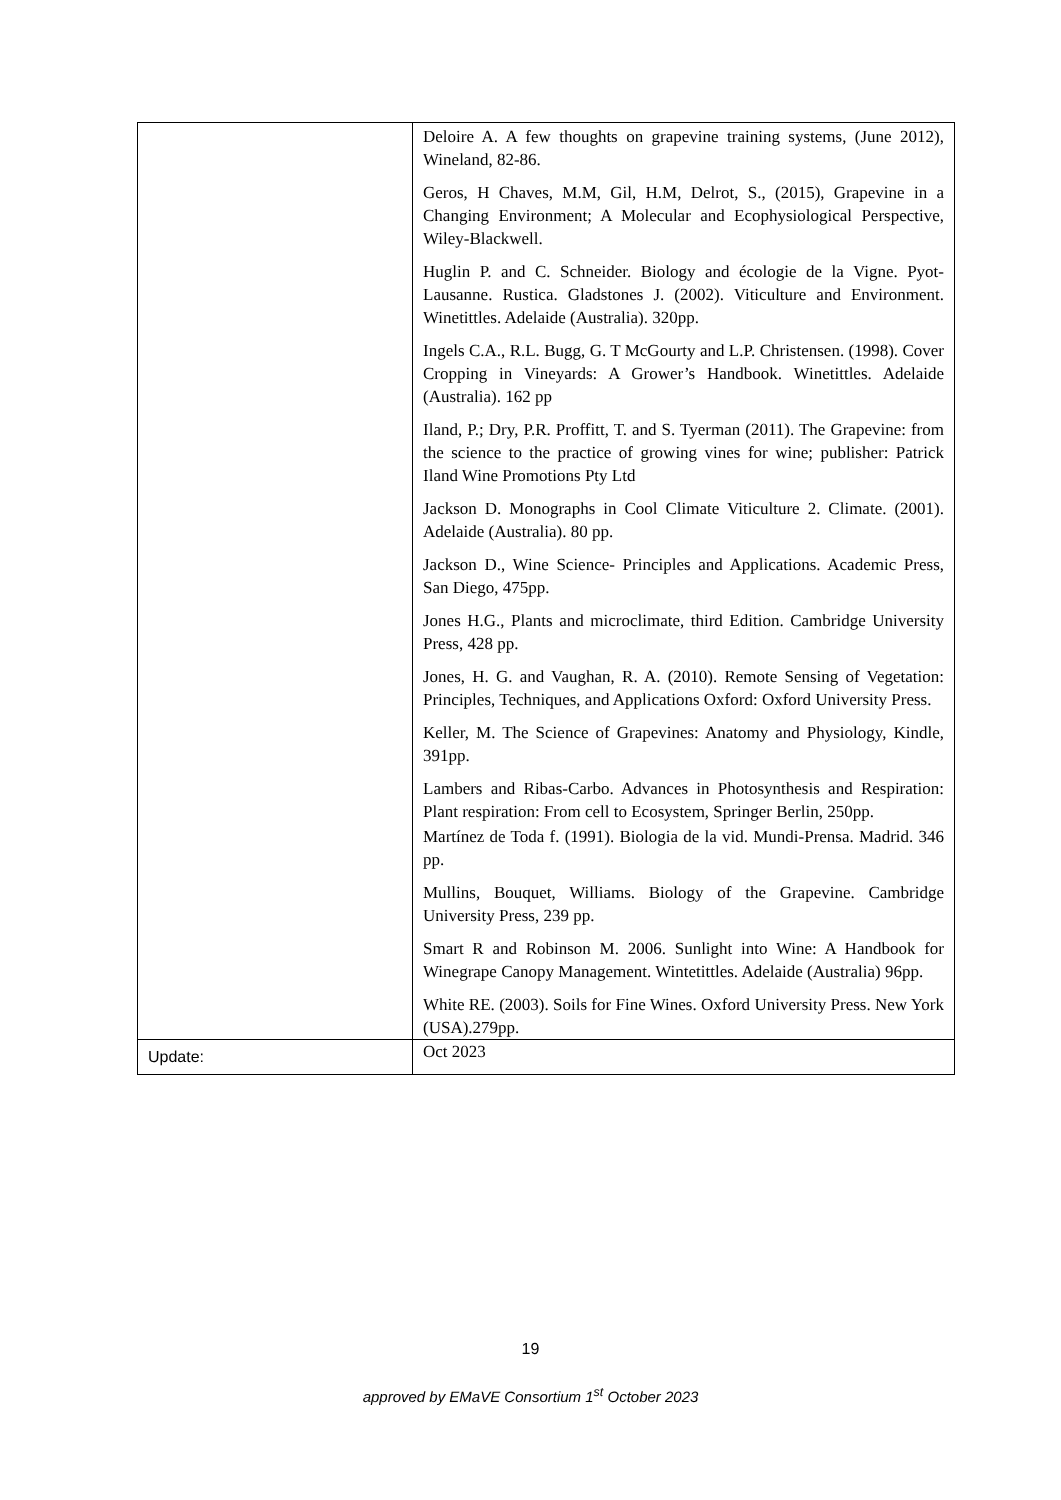| | Deloire A. A few thoughts on grapevine training systems, (June 2012), Wineland, 82-86. Geros, H Chaves, M.M, Gil, H.M, Delrot, S., (2015), Grapevine in a Changing Environment; A Molecular and Ecophysiological Perspective, Wiley-Blackwell. Huglin P. and C. Schneider. Biology and écologie de la Vigne. Pyot-Lausanne. Rustica. Gladstones J. (2002). Viticulture and Environment. Winetittles. Adelaide (Australia). 320pp. Ingels C.A., R.L. Bugg, G. T McGourty and L.P. Christensen. (1998). Cover Cropping in Vineyards: A Grower’s Handbook. Winetittles. Adelaide (Australia). 162 pp Iland, P.; Dry, P.R. Proffitt, T. and S. Tyerman (2011). The Grapevine: from the science to the practice of growing vines for wine; publisher: Patrick Iland Wine Promotions Pty Ltd Jackson D. Monographs in Cool Climate Viticulture 2. Climate. (2001). Adelaide (Australia). 80 pp. Jackson D., Wine Science- Principles and Applications. Academic Press, San Diego, 475pp. Jones H.G., Plants and microclimate, third Edition. Cambridge University Press, 428 pp. Jones, H. G. and Vaughan, R. A. (2010). Remote Sensing of Vegetation: Principles, Techniques, and Applications Oxford: Oxford University Press. Keller, M. The Science of Grapevines: Anatomy and Physiology, Kindle, 391pp. Lambers and Ribas-Carbo. Advances in Photosynthesis and Respiration: Plant respiration: From cell to Ecosystem, Springer Berlin, 250pp. Martínez de Toda f. (1991). Biologia de la vid. Mundi-Prensa. Madrid. 346 pp. Mullins, Bouquet, Williams. Biology of the Grapevine. Cambridge University Press, 239 pp. Smart R and Robinson M. 2006. Sunlight into Wine: A Handbook for Winegrape Canopy Management. Wintetittles. Adelaide (Australia) 96pp. White RE. (2003). Soils for Fine Wines. Oxford University Press. New York (USA).279pp. |
| Update: | Oct 2023 |
19
approved by EMaVE Consortium 1<sup>st</sup> October 2023